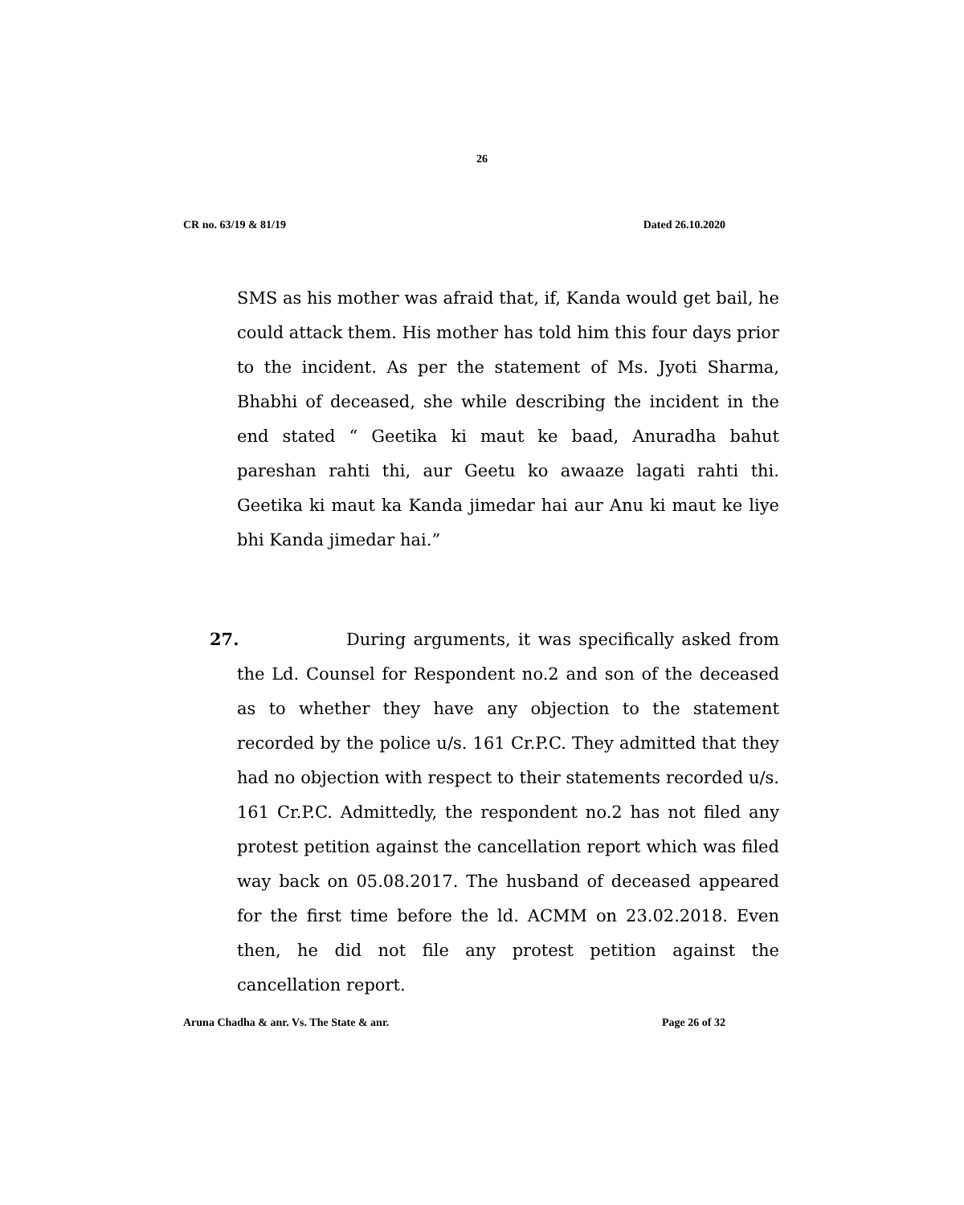26
CR no. 63/19 & 81/19 Dated 26.10.2020
SMS as his mother was afraid that, if, Kanda would get bail, he could attack them. His mother has told him this four days prior to the incident. As per the statement of Ms. Jyoti Sharma, Bhabhi of deceased, she while describing the incident in the end stated “ Geetika ki maut ke baad, Anuradha bahut pareshan rahti thi, aur Geetu ko awaaze lagati rahti thi. Geetika ki maut ka Kanda jimedar hai aur Anu ki maut ke liye bhi Kanda jimedar hai.”
27. During arguments, it was specifically asked from the Ld. Counsel for Respondent no.2 and son of the deceased as to whether they have any objection to the statement recorded by the police u/s. 161 Cr.P.C. They admitted that they had no objection with respect to their statements recorded u/s. 161 Cr.P.C. Admittedly, the respondent no.2 has not filed any protest petition against the cancellation report which was filed way back on 05.08.2017. The husband of deceased appeared for the first time before the ld. ACMM on 23.02.2018. Even then, he did not file any protest petition against the cancellation report.
Aruna Chadha & anr. Vs. The State & anr. Page 26 of 32